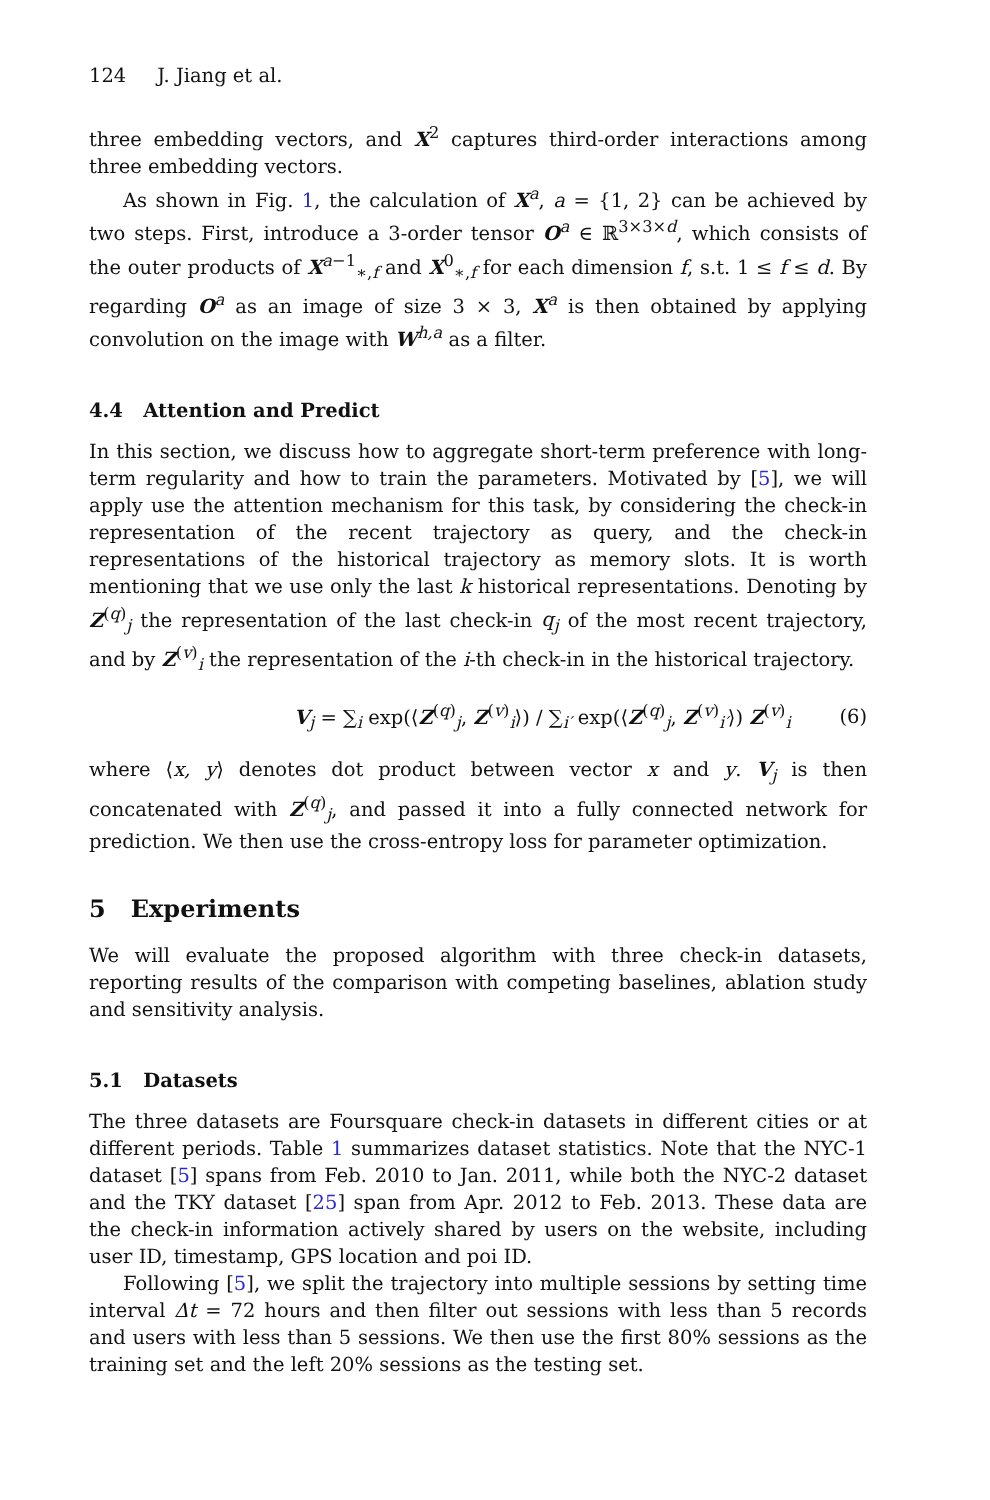124 J. Jiang et al.
three embedding vectors, and X<sup>2</sup> captures third-order interactions among three embedding vectors.
As shown in Fig. 1, the calculation of X<sup>a</sup>, a = {1, 2} can be achieved by two steps. First, introduce a 3-order tensor O<sup>a</sup> ∈ ℝ<sup>3×3×d</sup>, which consists of the outer products of X<sup>a−1</sup><sub>∗,f</sub> and X<sup>0</sup><sub>∗,f</sub> for each dimension f, s.t. 1 ≤ f ≤ d. By regarding O<sup>a</sup> as an image of size 3 × 3, X<sup>a</sup> is then obtained by applying convolution on the image with W<sup>h,a</sup> as a filter.
4.4 Attention and Predict
In this section, we discuss how to aggregate short-term preference with long-term regularity and how to train the parameters. Motivated by [5], we will apply use the attention mechanism for this task, by considering the check-in representation of the recent trajectory as query, and the check-in representations of the historical trajectory as memory slots. It is worth mentioning that we use only the last k historical representations. Denoting by Z<sup>(q)</sup><sub>j</sub> the representation of the last check-in q<sub>j</sub> of the most recent trajectory, and by Z<sup>(v)</sup><sub>i</sub> the representation of the i-th check-in in the historical trajectory.
V<sub>j</sub> = ∑<sub>i</sub> exp(⟨Z<sup>(q)</sup><sub>j</sub>, Z<sup>(v)</sup><sub>i</sub>⟩) / ∑<sub>i′</sub> exp(⟨Z<sup>(q)</sup><sub>j</sub>, Z<sup>(v)</sup><sub>i′</sub>⟩) Z<sup>(v)</sup><sub>i</sub>
(6)
where ⟨x, y⟩ denotes dot product between vector x and y. V<sub>j</sub> is then concatenated with Z<sup>(q)</sup><sub>j</sub>, and passed it into a fully connected network for prediction. We then use the cross-entropy loss for parameter optimization.
5 Experiments
We will evaluate the proposed algorithm with three check-in datasets, reporting results of the comparison with competing baselines, ablation study and sensitivity analysis.
5.1 Datasets
The three datasets are Foursquare check-in datasets in different cities or at different periods. Table 1 summarizes dataset statistics. Note that the NYC-1 dataset [5] spans from Feb. 2010 to Jan. 2011, while both the NYC-2 dataset and the TKY dataset [25] span from Apr. 2012 to Feb. 2013. These data are the check-in information actively shared by users on the website, including user ID, timestamp, GPS location and poi ID.
Following [5], we split the trajectory into multiple sessions by setting time interval Δt = 72 hours and then filter out sessions with less than 5 records and users with less than 5 sessions. We then use the first 80% sessions as the training set and the left 20% sessions as the testing set.